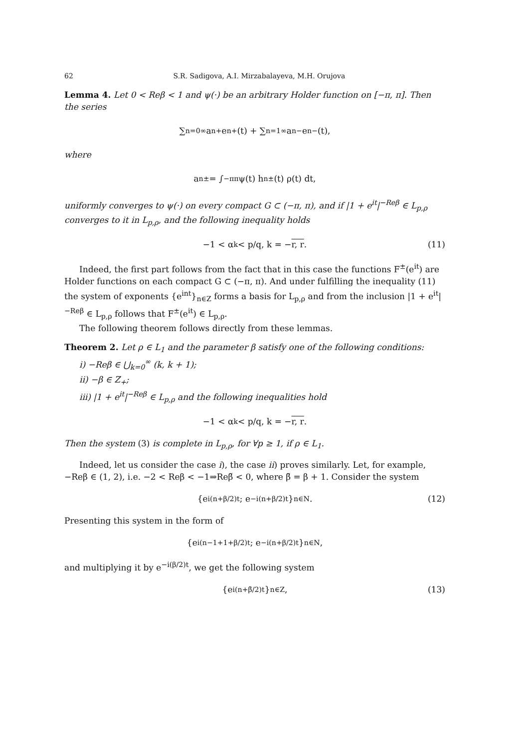62 S.R. Sadigova, A.I. Mirzabalayeva, M.H. Orujova
Lemma 4. Let 0 < Reβ < 1 and ψ(·) be an arbitrary Holder function on [−π, π]. Then the series
∑<sub>n=0</sub><sup>∞</sup> a<sub>n</sub><sup>+</sup>e<sub>n</sub><sup>+</sup>(t) + ∑<sub>n=1</sub><sup>∞</sup> a<sub>n</sub><sup>−</sup>e<sub>n</sub><sup>−</sup>(t),
where
a<sub>n</sub><sup>±</sup> = ∫<sub>−π</sub><sup>π</sup> ψ(t) h<sub>n</sub><sup>±</sup>(t) ρ(t) dt,
uniformly converges to ψ(·) on every compact G ⊂ (−π, π), and if |1 + e<sup>it</sup>|<sup>−Reβ</sup> ∈ L<sub>p,ρ</sub> converges to it in L<sub>p,ρ</sub>, and the following inequality holds
−1 < α<sub>k</sub> < p/q, k = − r, r. (11)
Indeed, the first part follows from the fact that in this case the functions F<sup>±</sup>(e<sup>it</sup>) are Holder functions on each compact G ⊂ (−π, π). And under fulfilling the inequality (11) the system of exponents {e<sup>int</sup>}<sub>n∈Z</sub> forms a basis for L<sub>p,ρ</sub> and from the inclusion |1 + e<sup>it</sup>|<sup>−Reβ</sup> ∈ L<sub>p,ρ</sub> follows that F<sup>±</sup>(e<sup>it</sup>) ∈ L<sub>p,ρ</sub>.
The following theorem follows directly from these lemmas.
Theorem 2. Let ρ ∈ L<sub>1</sub> and the parameter β satisfy one of the following conditions:
i) −Reβ ∈ ⋃<sub>k=0</sub><sup>∞</sup> (k, k + 1);
ii) −β ∈ Z<sub>+</sub>;
iii) |1 + e<sup>it</sup>|<sup>−Reβ</sup> ∈ L<sub>p,ρ</sub> and the following inequalities hold
−1 < α<sub>k</sub> < p/q, k = − r, r.
Then the system (3) is complete in L<sub>p,ρ</sub>, for ∀p ≥ 1, if ρ ∈ L<sub>1</sub>.
Indeed, let us consider the case i), the case ii) proves similarly. Let, for example, −Reβ ∈ (1, 2), i.e. −2 < Reβ < −1⇒Reβ̃ < 0, where β̃ = β + 1. Consider the system
{e<sup>i(n+β/2)t</sup>; e<sup>−i(n+β/2)t</sup>}<sub>n∈N</sub> . (12)
Presenting this system in the form of
{e<sup>i(n−1+1+β/2)t</sup>; e<sup>−i(n+β/2)t</sup>}<sub>n∈N</sub> ,
and multiplying it by e<sup>−i(β/2)t</sup>, we get the following system
{e<sup>i(n+β̃/2)t</sup>}<sub>n∈Z</sub> , (13)